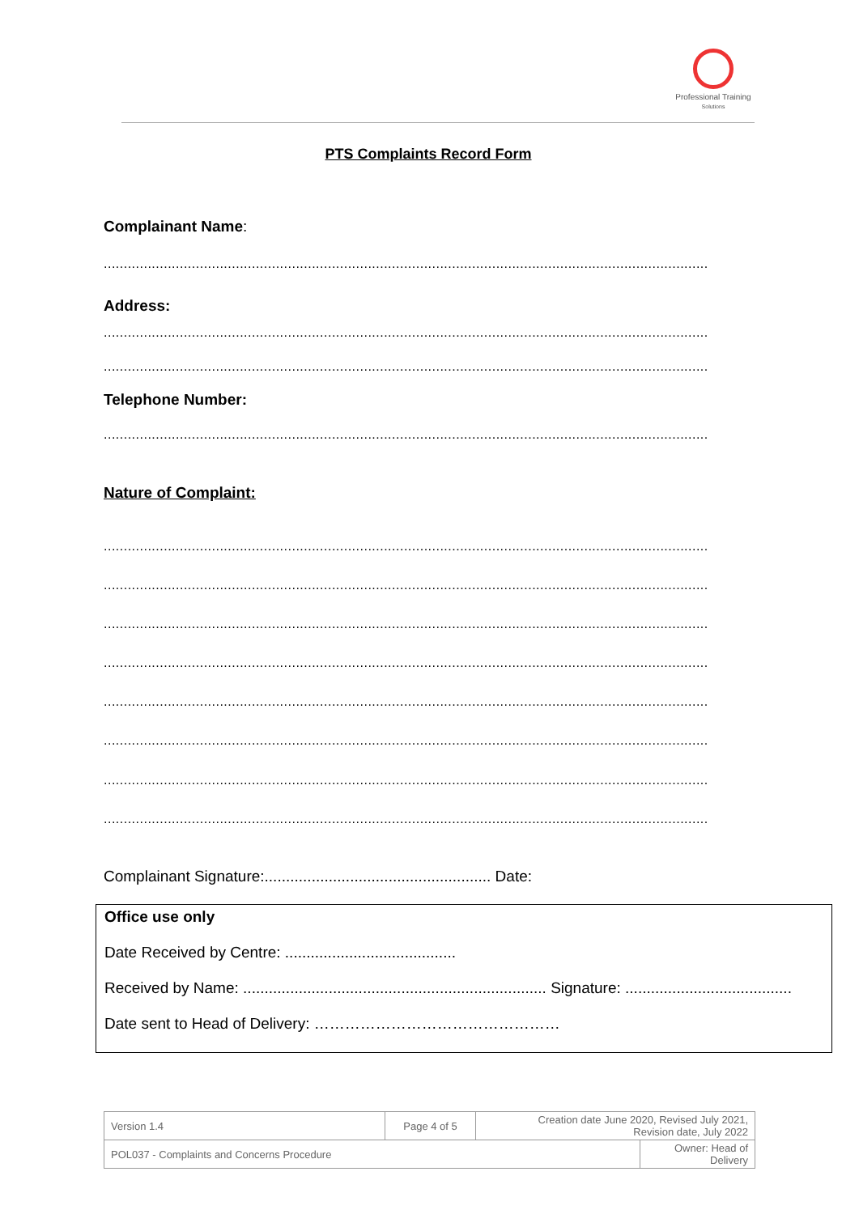Professional Training
Solutions
PTS Complaints Record Form
Complainant Name:
.......................................................................................................................................................
Address:
.......................................................................................................................................................
.......................................................................................................................................................
Telephone Number:
.......................................................................................................................................................
Nature of Complaint:
.......................................................................................................................................................
.......................................................................................................................................................
.......................................................................................................................................................
.......................................................................................................................................................
.......................................................................................................................................................
.......................................................................................................................................................
.......................................................................................................................................................
.......................................................................................................................................................
Complainant Signature:..................................................... Date:
Office use only
Date Received by Centre: ........................................
Received by Name: ....................................................................... Signature: .......................................
Date sent to Head of Delivery: …………………………………………
| Version 1.4 | Page 4 of 5 | Creation date June 2020, Revised July 2021, Revision date, July 2022 | |
| POL037 - Complaints and Concerns Procedure | | | Owner: Head of Delivery |